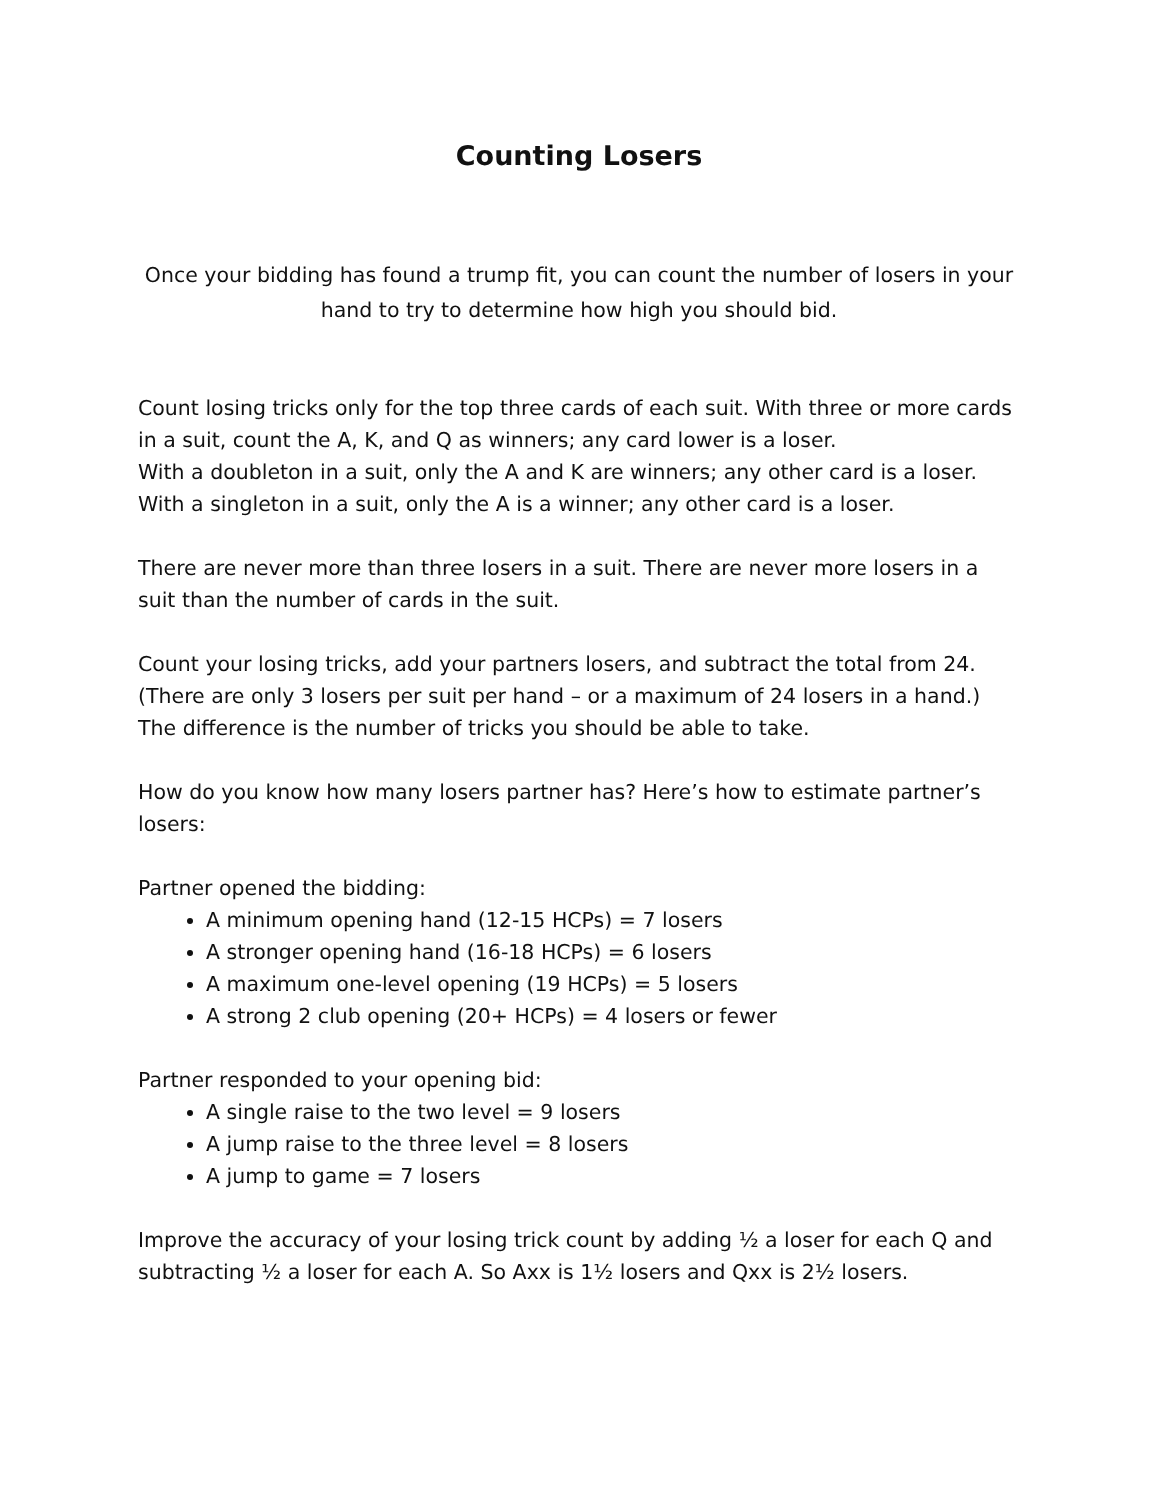Counting Losers
Once your bidding has found a trump fit, you can count the number of losers in your hand to try to determine how high you should bid.
Count losing tricks only for the top three cards of each suit. With three or more cards in a suit, count the A, K, and Q as winners; any card lower is a loser.
With a doubleton in a suit, only the A and K are winners; any other card is a loser.
With a singleton in a suit, only the A is a winner; any other card is a loser.
There are never more than three losers in a suit. There are never more losers in a suit than the number of cards in the suit.
Count your losing tricks, add your partners losers, and subtract the total from 24. (There are only 3 losers per suit per hand – or a maximum of 24 losers in a hand.) The difference is the number of tricks you should be able to take.
How do you know how many losers partner has? Here’s how to estimate partner’s losers:
Partner opened the bidding:
A minimum opening hand (12-15 HCPs) = 7 losers
A stronger opening hand (16-18 HCPs) = 6 losers
A maximum one-level opening (19 HCPs) = 5 losers
A strong 2 club opening (20+ HCPs) = 4 losers or fewer
Partner responded to your opening bid:
A single raise to the two level = 9 losers
A jump raise to the three level = 8 losers
A jump to game = 7 losers
Improve the accuracy of your losing trick count by adding ½ a loser for each Q and subtracting ½ a loser for each A. So Axx is 1½ losers and Qxx is 2½ losers.